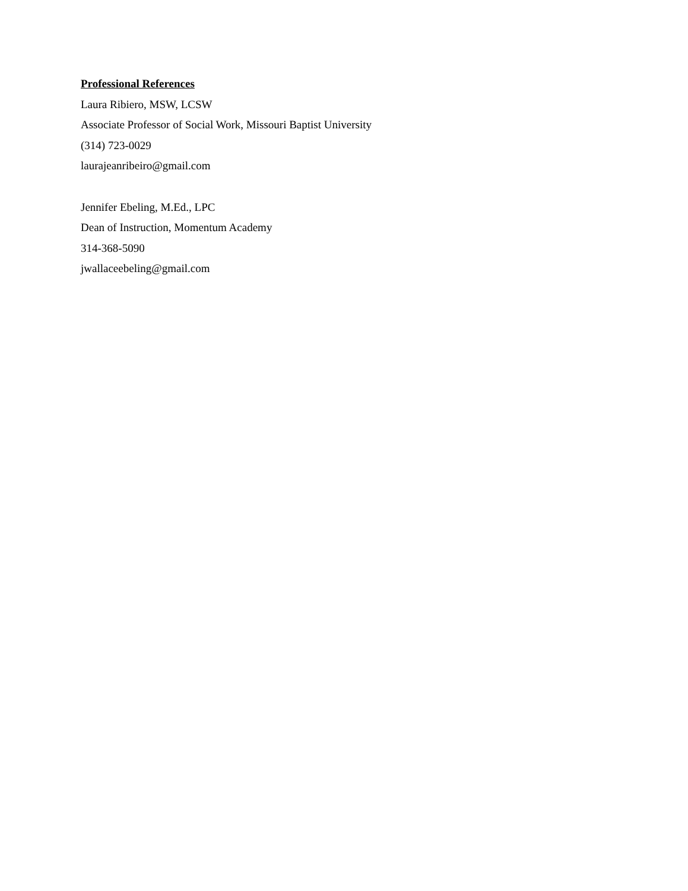Professional References
Laura Ribiero, MSW, LCSW
Associate Professor of Social Work, Missouri Baptist University
(314) 723-0029
laurajeanribeiro@gmail.com
Jennifer Ebeling, M.Ed., LPC
Dean of Instruction, Momentum Academy
314-368-5090
jwallaceebeling@gmail.com